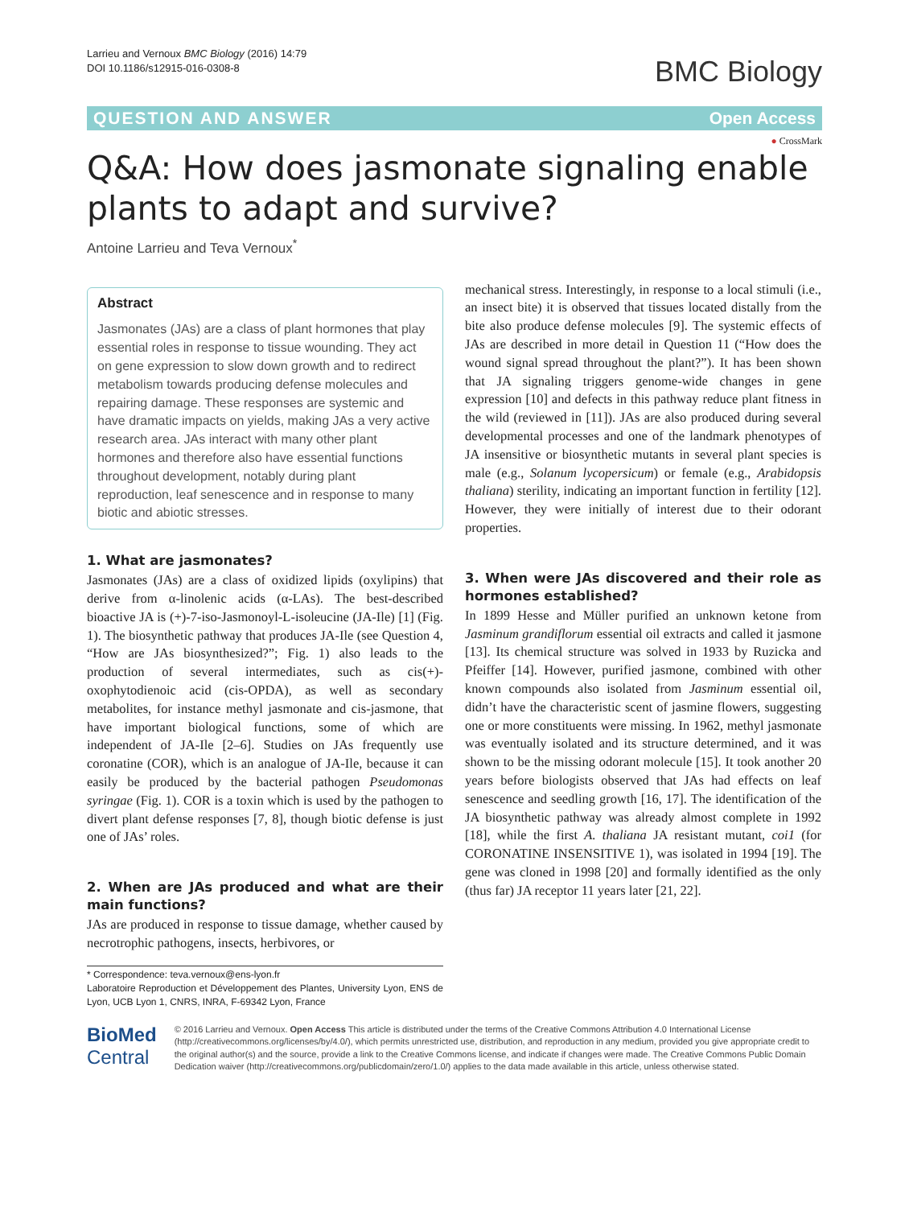Larrieu and Vernoux BMC Biology (2016) 14:79
DOI 10.1186/s12915-016-0308-8
BMC Biology
QUESTION AND ANSWER Open Access
● CrossMark
Q&A: How does jasmonate signaling enable plants to adapt and survive?
Antoine Larrieu and Teva Vernoux<sup>*</sup>
Abstract
Jasmonates (JAs) are a class of plant hormones that play essential roles in response to tissue wounding. They act on gene expression to slow down growth and to redirect metabolism towards producing defense molecules and repairing damage. These responses are systemic and have dramatic impacts on yields, making JAs a very active research area. JAs interact with many other plant hormones and therefore also have essential functions throughout development, notably during plant reproduction, leaf senescence and in response to many biotic and abiotic stresses.
1. What are jasmonates?
Jasmonates (JAs) are a class of oxidized lipids (oxylipins) that derive from α-linolenic acids (α-LAs). The best-described bioactive JA is (+)-7-iso-Jasmonoyl-L-isoleucine (JA-Ile) [1] (Fig. 1). The biosynthetic pathway that produces JA-Ile (see Question 4, “How are JAs biosynthesized?”; Fig. 1) also leads to the production of several intermediates, such as cis(+)-oxophytodienoic acid (cis-OPDA), as well as secondary metabolites, for instance methyl jasmonate and cis-jasmone, that have important biological functions, some of which are independent of JA-Ile [2–6]. Studies on JAs frequently use coronatine (COR), which is an analogue of JA-Ile, because it can easily be produced by the bacterial pathogen Pseudomonas syringae (Fig. 1). COR is a toxin which is used by the pathogen to divert plant defense responses [7, 8], though biotic defense is just one of JAs’ roles.
2. When are JAs produced and what are their main functions?
JAs are produced in response to tissue damage, whether caused by necrotrophic pathogens, insects, herbivores, or
* Correspondence: teva.vernoux@ens-lyon.fr
Laboratoire Reproduction et Développement des Plantes, University Lyon, ENS de Lyon, UCB Lyon 1, CNRS, INRA, F-69342 Lyon, France
mechanical stress. Interestingly, in response to a local stimuli (i.e., an insect bite) it is observed that tissues located distally from the bite also produce defense molecules [9]. The systemic effects of JAs are described in more detail in Question 11 (“How does the wound signal spread throughout the plant?”). It has been shown that JA signaling triggers genome-wide changes in gene expression [10] and defects in this pathway reduce plant fitness in the wild (reviewed in [11]). JAs are also produced during several developmental processes and one of the landmark phenotypes of JA insensitive or biosynthetic mutants in several plant species is male (e.g., Solanum lycopersicum) or female (e.g., Arabidopsis thaliana) sterility, indicating an important function in fertility [12]. However, they were initially of interest due to their odorant properties.
3. When were JAs discovered and their role as hormones established?
In 1899 Hesse and Müller purified an unknown ketone from Jasminum grandiflorum essential oil extracts and called it jasmone [13]. Its chemical structure was solved in 1933 by Ruzicka and Pfeiffer [14]. However, purified jasmone, combined with other known compounds also isolated from Jasminum essential oil, didn’t have the characteristic scent of jasmine flowers, suggesting one or more constituents were missing. In 1962, methyl jasmonate was eventually isolated and its structure determined, and it was shown to be the missing odorant molecule [15]. It took another 20 years before biologists observed that JAs had effects on leaf senescence and seedling growth [16, 17]. The identification of the JA biosynthetic pathway was already almost complete in 1992 [18], while the first A. thaliana JA resistant mutant, coi1 (for CORONATINE INSENSITIVE 1), was isolated in 1994 [19]. The gene was cloned in 1998 [20] and formally identified as the only (thus far) JA receptor 11 years later [21, 22].
BioMed Central
© 2016 Larrieu and Vernoux. Open Access This article is distributed under the terms of the Creative Commons Attribution 4.0 International License (http://creativecommons.org/licenses/by/4.0/), which permits unrestricted use, distribution, and reproduction in any medium, provided you give appropriate credit to the original author(s) and the source, provide a link to the Creative Commons license, and indicate if changes were made. The Creative Commons Public Domain Dedication waiver (http://creativecommons.org/publicdomain/zero/1.0/) applies to the data made available in this article, unless otherwise stated.